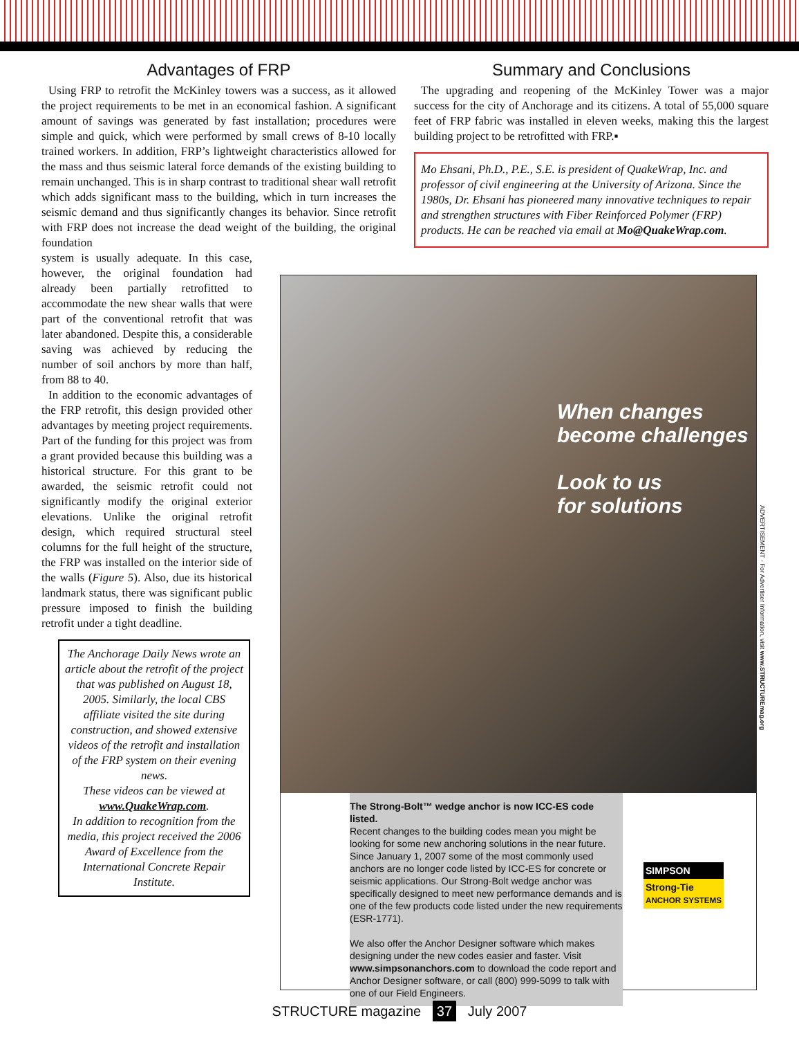Advantages of FRP
Using FRP to retrofit the McKinley towers was a success, as it allowed the project requirements to be met in an economical fashion. A significant amount of savings was generated by fast installation; procedures were simple and quick, which were performed by small crews of 8-10 locally trained workers. In addition, FRP’s lightweight characteristics allowed for the mass and thus seismic lateral force demands of the existing building to remain unchanged. This is in sharp contrast to traditional shear wall retrofit which adds significant mass to the building, which in turn increases the seismic demand and thus significantly changes its behavior. Since retrofit with FRP does not increase the dead weight of the building, the original foundation
system is usually adequate. In this case, however, the original foundation had already been partially retrofitted to accommodate the new shear walls that were part of the conventional retrofit that was later abandoned. Despite this, a considerable saving was achieved by reducing the number of soil anchors by more than half, from 88 to 40.
In addition to the economic advantages of the FRP retrofit, this design provided other advantages by meeting project requirements. Part of the funding for this project was from a grant provided because this building was a historical structure. For this grant to be awarded, the seismic retrofit could not significantly modify the original exterior elevations. Unlike the original retrofit design, which required structural steel columns for the full height of the structure, the FRP was installed on the interior side of the walls (Figure 5). Also, due its historical landmark status, there was significant public pressure imposed to finish the building retrofit under a tight deadline.
The Anchorage Daily News wrote an article about the retrofit of the project that was published on August 18, 2005. Similarly, the local CBS affiliate visited the site during construction, and showed extensive videos of the retrofit and installation of the FRP system on their evening news.
These videos can be viewed at www.QuakeWrap.com.
In addition to recognition from the media, this project received the 2006 Award of Excellence from the International Concrete Repair Institute.
Summary and Conclusions
The upgrading and reopening of the McKinley Tower was a major success for the city of Anchorage and its citizens. A total of 55,000 square feet of FRP fabric was installed in eleven weeks, making this the largest building project to be retrofitted with FRP.▪
Mo Ehsani, Ph.D., P.E., S.E. is president of QuakeWrap, Inc. and professor of civil engineering at the University of Arizona. Since the 1980s, Dr. Ehsani has pioneered many innovative techniques to repair and strengthen structures with Fiber Reinforced Polymer (FRP) products. He can be reached via email at Mo@QuakeWrap.com.
When changes
become challenges
Look to us
for solutions
The Strong-Bolt™ wedge anchor is now ICC-ES code listed.
Recent changes to the building codes mean you might be looking for some new anchoring solutions in the near future. Since January 1, 2007 some of the most commonly used anchors are no longer code listed by ICC-ES for concrete or seismic applications. Our Strong-Bolt wedge anchor was specifically designed to meet new performance demands and is one of the few products code listed under the new requirements (ESR-1771).
We also offer the Anchor Designer software which makes designing under the new codes easier and faster. Visit www.simpsonanchors.com to download the code report and Anchor Designer software, or call (800) 999-5099 to talk with one of our Field Engineers.
SIMPSON
Strong-Tie
ANCHOR SYSTEMS
ADVERTISEMENT - For Advertiser Information, visit www.STRUCTUREmag.org
STRUCTURE magazine 37 July 2007